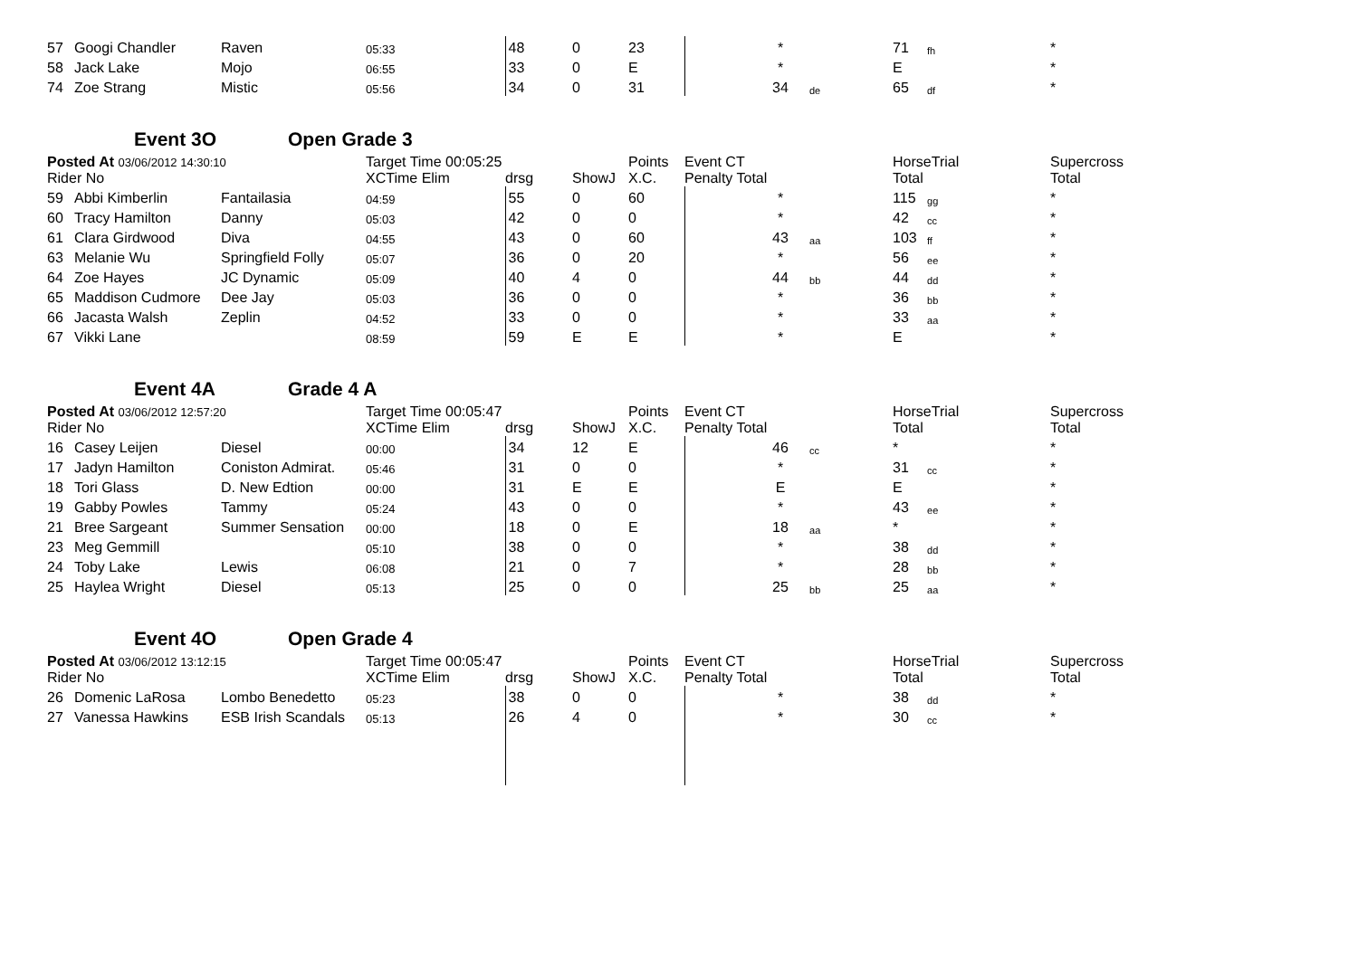| 57 | Googi Chandler | Raven | 05:33 | | 48 | 0 | 23 | | * | | 71 | fh | * |
| 58 | Jack Lake | Mojo | 06:55 | | 33 | 0 | E | | * | | E | | * |
| 74 | Zoe Strang | Mistic | 05:56 | | 34 | 0 | 31 | | 34 | de | 65 | df | * |
Event 3O Open Grade 3
| Posted At 03/06/2012 14:30:10 Rider No | | | Target Time 00:05:25 XCTime Elim | | drsg | ShowJ | Points X.C. | Event CT Penalty Total | | | HorseTrial Total | | Supercross Total |
| --- | --- | --- | --- | --- | --- | --- | --- | --- | --- | --- | --- | --- | --- |
| 59 | Abbi Kimberlin | Fantailasia | 04:59 | | 55 | 0 | 60 | | * | | 115 | gg | * |
| 60 | Tracy Hamilton | Danny | 05:03 | | 42 | 0 | 0 | | * | | 42 | cc | * |
| 61 | Clara Girdwood | Diva | 04:55 | | 43 | 0 | 60 | | 43 | aa | 103 | ff | * |
| 63 | Melanie Wu | Springfield Folly | 05:07 | | 36 | 0 | 20 | | * | | 56 | ee | * |
| 64 | Zoe Hayes | JC Dynamic | 05:09 | | 40 | 4 | 0 | | 44 | bb | 44 | dd | * |
| 65 | Maddison Cudmore | Dee Jay | 05:03 | | 36 | 0 | 0 | | * | | 36 | bb | * |
| 66 | Jacasta Walsh | Zeplin | 04:52 | | 33 | 0 | 0 | | * | | 33 | aa | * |
| 67 | Vikki Lane | | 08:59 | | 59 | E | E | | * | | E | | * |
Event 4A Grade 4 A
| Posted At 03/06/2012 12:57:20 Rider No | | | Target Time 00:05:47 XCTime Elim | | drsg | ShowJ | Points X.C. | Event CT Penalty Total | | | HorseTrial Total | | Supercross Total |
| --- | --- | --- | --- | --- | --- | --- | --- | --- | --- | --- | --- | --- | --- |
| 16 | Casey Leijen | Diesel | 00:00 | | 34 | 12 | E | | 46 | cc | * | | * |
| 17 | Jadyn Hamilton | Coniston Admirat. | 05:46 | | 31 | 0 | 0 | | * | | 31 | cc | * |
| 18 | Tori Glass | D. New Edtion | 00:00 | | 31 | E | E | | E | | E | | * |
| 19 | Gabby Powles | Tammy | 05:24 | | 43 | 0 | 0 | | * | | 43 | ee | * |
| 21 | Bree Sargeant | Summer Sensation | 00:00 | | 18 | 0 | E | | 18 | aa | * | | * |
| 23 | Meg Gemmill | | 05:10 | | 38 | 0 | 0 | | * | | 38 | dd | * |
| 24 | Toby Lake | Lewis | 06:08 | | 21 | 0 | 7 | | * | | 28 | bb | * |
| 25 | Haylea Wright | Diesel | 05:13 | | 25 | 0 | 0 | | 25 | bb | 25 | aa | * |
Event 4O Open Grade 4
| Posted At 03/06/2012 13:12:15 Rider No | | | Target Time 00:05:47 XCTime Elim | | drsg | ShowJ | Points X.C. | Event CT Penalty Total | | | HorseTrial Total | | Supercross Total |
| --- | --- | --- | --- | --- | --- | --- | --- | --- | --- | --- | --- | --- | --- |
| 26 | Domenic LaRosa | Lombo Benedetto | 05:23 | | 38 | 0 | 0 | | * | | 38 | dd | * |
| 27 | Vanessa Hawkins | ESB Irish Scandals | 05:13 | | 26 | 4 | 0 | | * | | 30 | cc | * |